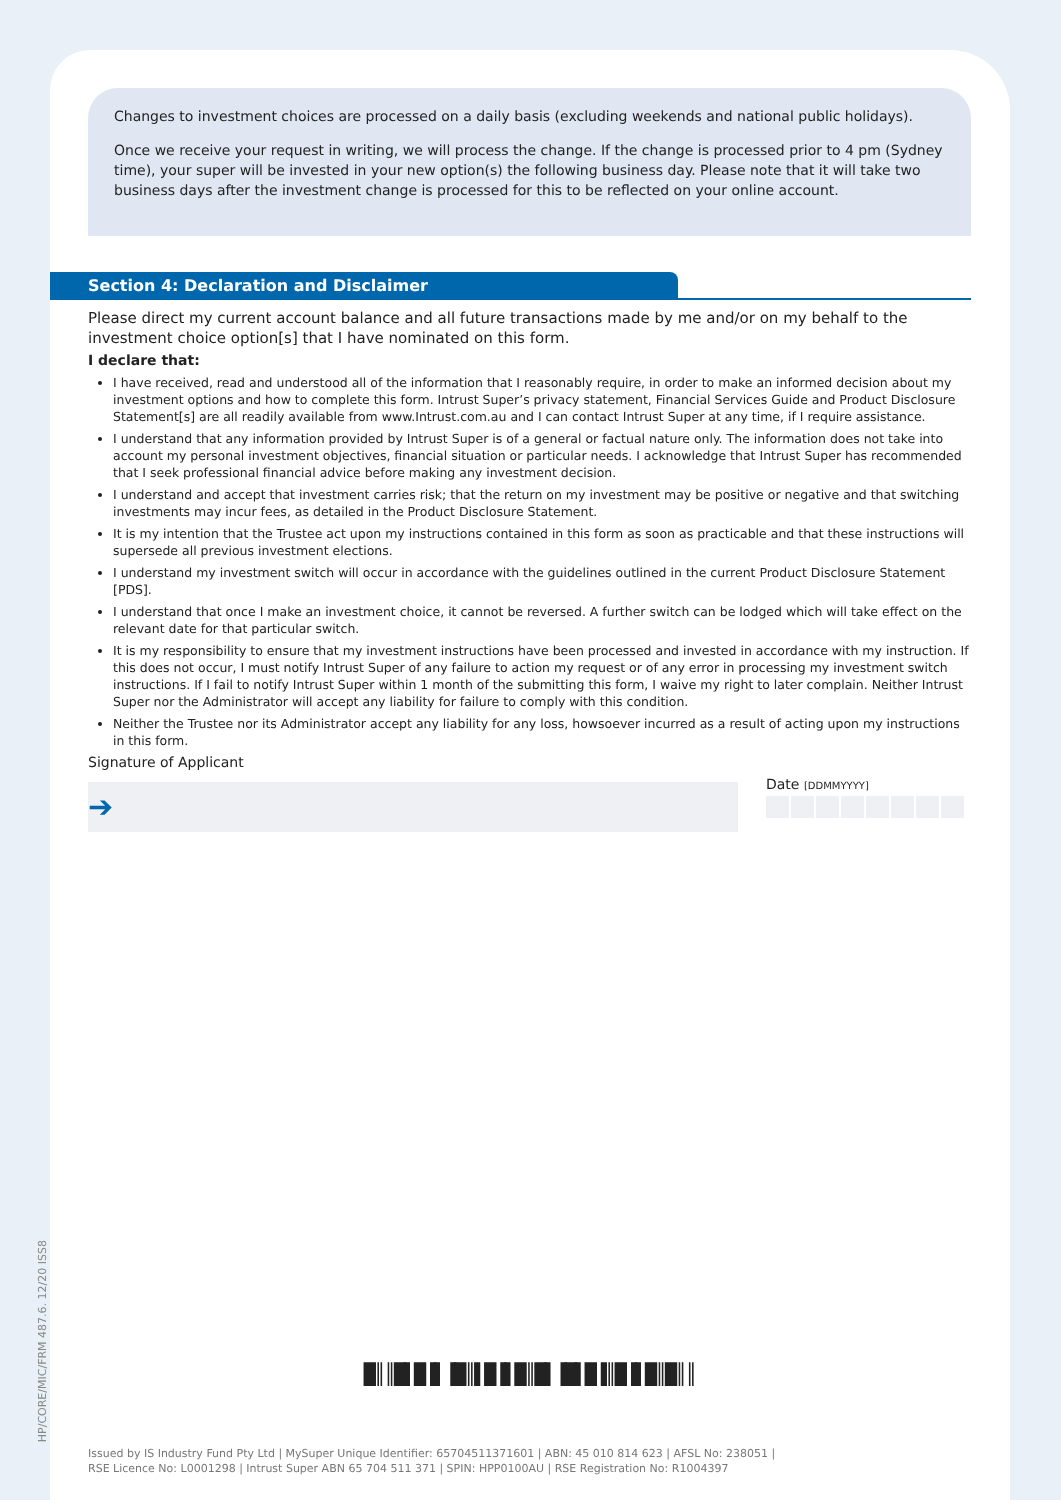HP/CORE/MIC/FRM 487.6. 12/20 ISS8
Changes to investment choices are processed on a daily basis (excluding weekends and national public holidays).
Once we receive your request in writing, we will process the change. If the change is processed prior to 4 pm (Sydney time), your super will be invested in your new option(s) the following business day. Please note that it will take two business days after the investment change is processed for this to be reflected on your online account.
Section 4: Declaration and Disclaimer
Please direct my current account balance and all future transactions made by me and/or on my behalf to the investment choice option[s] that I have nominated on this form.
I declare that:
I have received, read and understood all of the information that I reasonably require, in order to make an informed decision about my investment options and how to complete this form. Intrust Super’s privacy statement, Financial Services Guide and Product Disclosure Statement[s] are all readily available from www.Intrust.com.au and I can contact Intrust Super at any time, if I require assistance.
I understand that any information provided by Intrust Super is of a general or factual nature only. The information does not take into account my personal investment objectives, financial situation or particular needs. I acknowledge that Intrust Super has recommended that I seek professional financial advice before making any investment decision.
I understand and accept that investment carries risk; that the return on my investment may be positive or negative and that switching investments may incur fees, as detailed in the Product Disclosure Statement.
It is my intention that the Trustee act upon my instructions contained in this form as soon as practicable and that these instructions will supersede all previous investment elections.
I understand my investment switch will occur in accordance with the guidelines outlined in the current Product Disclosure Statement [PDS].
I understand that once I make an investment choice, it cannot be reversed. A further switch can be lodged which will take effect on the relevant date for that particular switch.
It is my responsibility to ensure that my investment instructions have been processed and invested in accordance with my instruction. If this does not occur, I must notify Intrust Super of any failure to action my request or of any error in processing my investment switch instructions. If I fail to notify Intrust Super within 1 month of the submitting this form, I waive my right to later complain. Neither Intrust Super nor the Administrator will accept any liability for failure to comply with this condition.
Neither the Trustee nor its Administrator accept any liability for any loss, howsoever incurred as a result of acting upon my instructions in this form.
Signature of Applicant
➔
Date [DDMMYYYY]
█║║█▌█▐▌▐█║▌█▐▌█║█▌▐█▌█▐║█▐▌█║█║║
Issued by IS Industry Fund Pty Ltd | MySuper Unique Identifier: 65704511371601 | ABN: 45 010 814 623 | AFSL No: 238051 |
RSE Licence No: L0001298 | Intrust Super ABN 65 704 511 371 | SPIN: HPP0100AU | RSE Registration No: R1004397